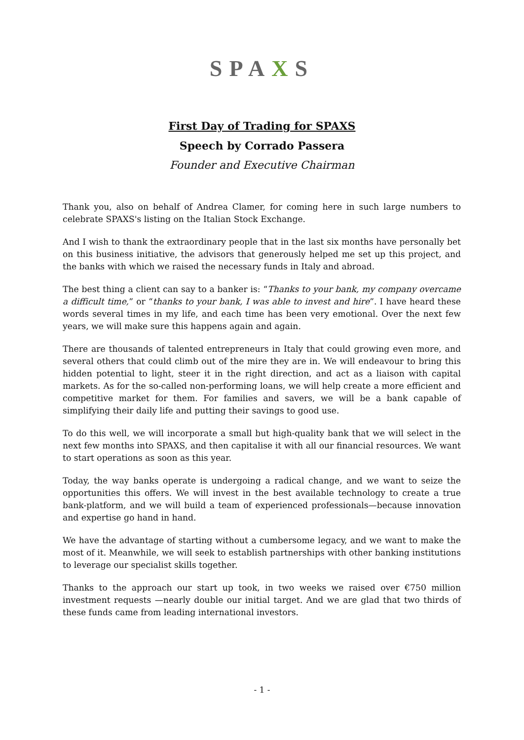SPAXS
First Day of Trading for SPAXS
Speech by Corrado Passera
Founder and Executive Chairman
Thank you, also on behalf of Andrea Clamer, for coming here in such large numbers to celebrate SPAXS's listing on the Italian Stock Exchange.
And I wish to thank the extraordinary people that in the last six months have personally bet on this business initiative, the advisors that generously helped me set up this project, and the banks with which we raised the necessary funds in Italy and abroad.
The best thing a client can say to a banker is: “Thanks to your bank, my company overcame a difficult time,” or “thanks to your bank, I was able to invest and hire”. I have heard these words several times in my life, and each time has been very emotional. Over the next few years, we will make sure this happens again and again.
There are thousands of talented entrepreneurs in Italy that could growing even more, and several others that could climb out of the mire they are in. We will endeavour to bring this hidden potential to light, steer it in the right direction, and act as a liaison with capital markets. As for the so-called non-performing loans, we will help create a more efficient and competitive market for them. For families and savers, we will be a bank capable of simplifying their daily life and putting their savings to good use.
To do this well, we will incorporate a small but high-quality bank that we will select in the next few months into SPAXS, and then capitalise it with all our financial resources. We want to start operations as soon as this year.
Today, the way banks operate is undergoing a radical change, and we want to seize the opportunities this offers. We will invest in the best available technology to create a true bank-platform, and we will build a team of experienced professionals—because innovation and expertise go hand in hand.
We have the advantage of starting without a cumbersome legacy, and we want to make the most of it. Meanwhile, we will seek to establish partnerships with other banking institutions to leverage our specialist skills together.
Thanks to the approach our start up took, in two weeks we raised over €750 million investment requests —nearly double our initial target. And we are glad that two thirds of these funds came from leading international investors.
- 1 -